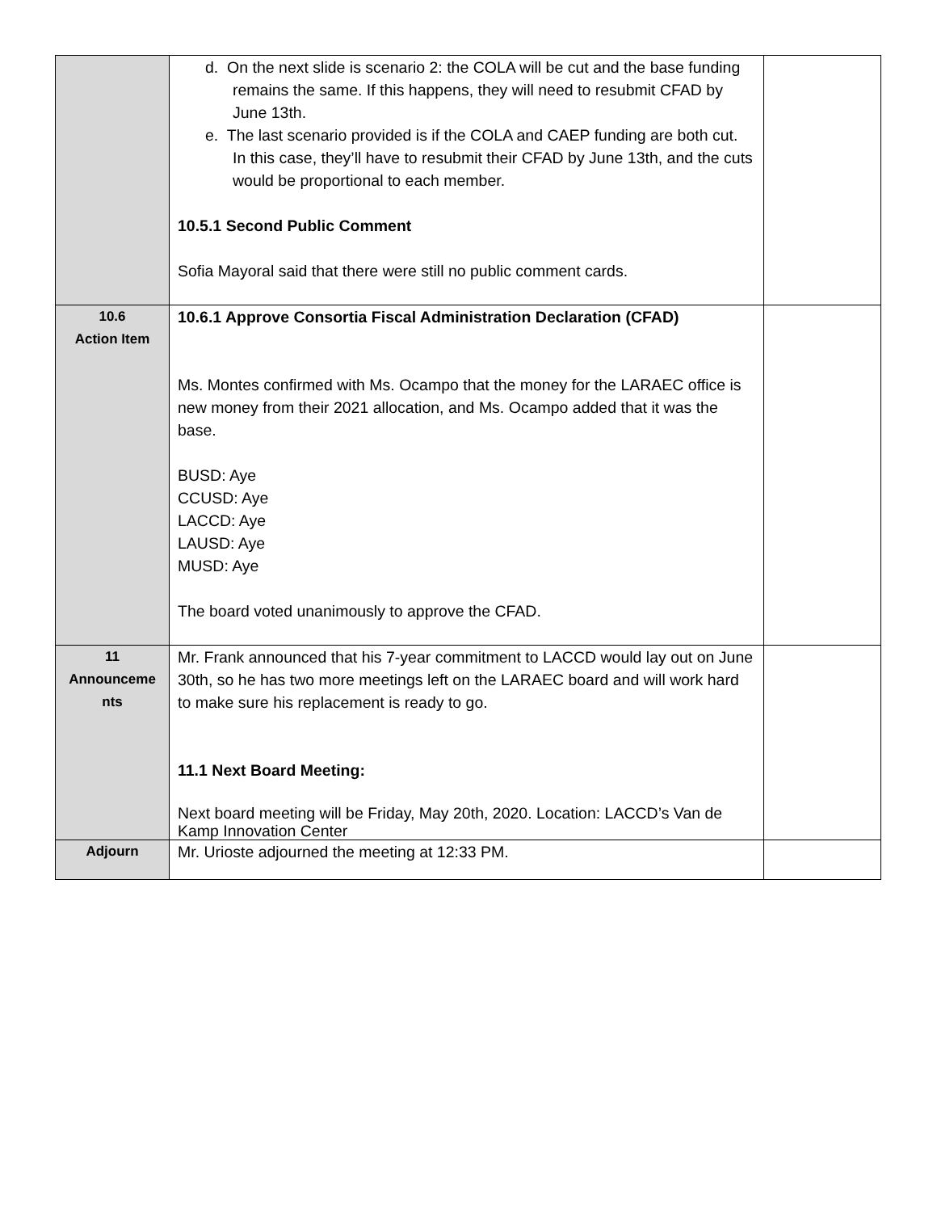| | d. On the next slide is scenario 2: the COLA will be cut and the base funding remains the same. If this happens, they will need to resubmit CFAD by June 13th. e. The last scenario provided is if the COLA and CAEP funding are both cut. In this case, they’ll have to resubmit their CFAD by June 13th, and the cuts would be proportional to each member. 10.5.1 Second Public Comment Sofia Mayoral said that there were still no public comment cards. | |
| 10.6 Action Item | 10.6.1 Approve Consortia Fiscal Administration Declaration (CFAD) Ms. Montes confirmed with Ms. Ocampo that the money for the LARAEC office is new money from their 2021 allocation, and Ms. Ocampo added that it was the base. BUSD: Aye CCUSD: Aye LACCD: Aye LAUSD: Aye MUSD: Aye The board voted unanimously to approve the CFAD. | |
| 11 Announceme nts | Mr. Frank announced that his 7-year commitment to LACCD would lay out on June 30th, so he has two more meetings left on the LARAEC board and will work hard to make sure his replacement is ready to go. 11.1 Next Board Meeting: Next board meeting will be Friday, May 20th, 2020. Location: LACCD’s Van de Kamp Innovation Center | |
| Adjourn | Mr. Urioste adjourned the meeting at 12:33 PM. | |